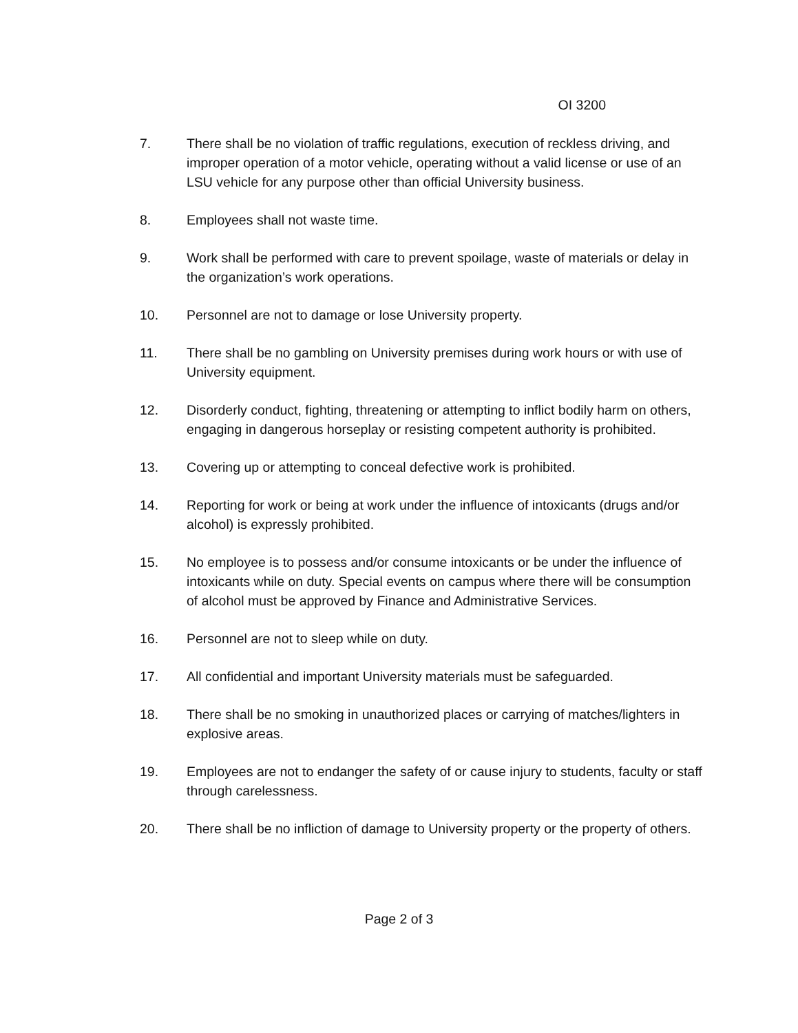OI 3200
7. There shall be no violation of traffic regulations, execution of reckless driving, and improper operation of a motor vehicle, operating without a valid license or use of an LSU vehicle for any purpose other than official University business.
8. Employees shall not waste time.
9. Work shall be performed with care to prevent spoilage, waste of materials or delay in the organization’s work operations.
10. Personnel are not to damage or lose University property.
11. There shall be no gambling on University premises during work hours or with use of University equipment.
12. Disorderly conduct, fighting, threatening or attempting to inflict bodily harm on others, engaging in dangerous horseplay or resisting competent authority is prohibited.
13. Covering up or attempting to conceal defective work is prohibited.
14. Reporting for work or being at work under the influence of intoxicants (drugs and/or alcohol) is expressly prohibited.
15. No employee is to possess and/or consume intoxicants or be under the influence of intoxicants while on duty. Special events on campus where there will be consumption of alcohol must be approved by Finance and Administrative Services.
16. Personnel are not to sleep while on duty.
17. All confidential and important University materials must be safeguarded.
18. There shall be no smoking in unauthorized places or carrying of matches/lighters in explosive areas.
19. Employees are not to endanger the safety of or cause injury to students, faculty or staff through carelessness.
20. There shall be no infliction of damage to University property or the property of others.
Page 2 of 3